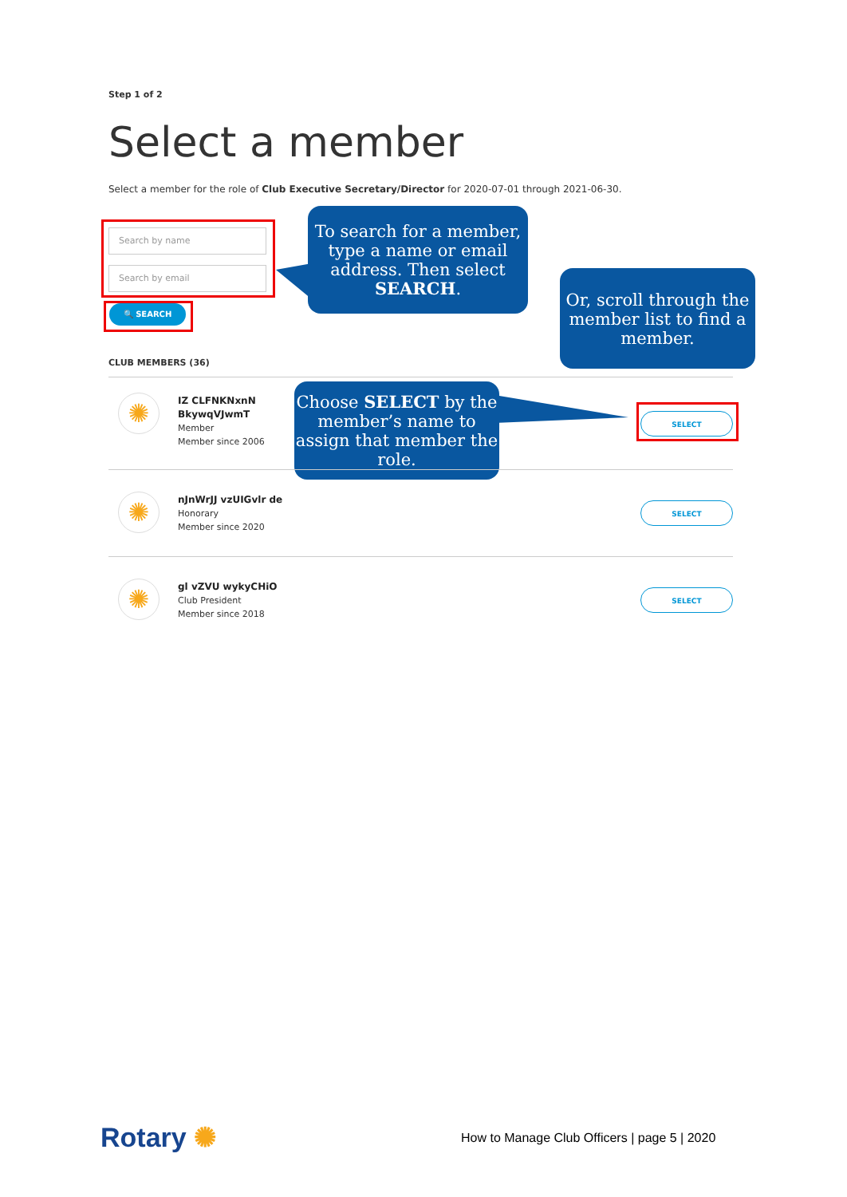Step 1 of 2
Select a member
Select a member for the role of Club Executive Secretary/Director for 2020-07-01 through 2021-06-30.
Search by name
Search by email
🔍 SEARCH
To search for a member, type a name or email address. Then select SEARCH.
Or, scroll through the member list to find a member.
CLUB MEMBERS (36)
✺
IZ CLFNKNxnN
BkywqVJwmT
Member
Member since 2006
Choose SELECT by the member’s name to assign that member the role.
SELECT
✺
nJnWrJJ vzUIGvlr de
Honorary
Member since 2020
SELECT
✺
gl vZVU wykyCHiO
Club President
Member since 2018
SELECT
Rotary ✺
How to Manage Club Officers | page 5 | 2020